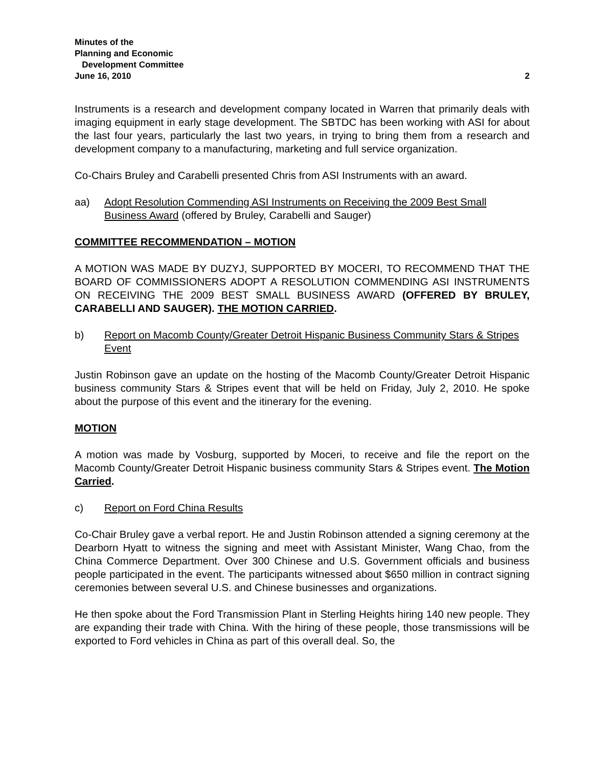Minutes of the
Planning and Economic
Development Committee
June 16, 2010
2
Instruments is a research and development company located in Warren that primarily deals with imaging equipment in early stage development. The SBTDC has been working with ASI for about the last four years, particularly the last two years, in trying to bring them from a research and development company to a manufacturing, marketing and full service organization.
Co-Chairs Bruley and Carabelli presented Chris from ASI Instruments with an award.
aa) Adopt Resolution Commending ASI Instruments on Receiving the 2009 Best Small Business Award (offered by Bruley, Carabelli and Sauger)
COMMITTEE RECOMMENDATION – MOTION
A MOTION WAS MADE BY DUZYJ, SUPPORTED BY MOCERI, TO RECOMMEND THAT THE BOARD OF COMMISSIONERS ADOPT A RESOLUTION COMMENDING ASI INSTRUMENTS ON RECEIVING THE 2009 BEST SMALL BUSINESS AWARD (OFFERED BY BRULEY, CARABELLI AND SAUGER). THE MOTION CARRIED.
b) Report on Macomb County/Greater Detroit Hispanic Business Community Stars & Stripes Event
Justin Robinson gave an update on the hosting of the Macomb County/Greater Detroit Hispanic business community Stars & Stripes event that will be held on Friday, July 2, 2010. He spoke about the purpose of this event and the itinerary for the evening.
MOTION
A motion was made by Vosburg, supported by Moceri, to receive and file the report on the Macomb County/Greater Detroit Hispanic business community Stars & Stripes event. The Motion Carried.
c) Report on Ford China Results
Co-Chair Bruley gave a verbal report. He and Justin Robinson attended a signing ceremony at the Dearborn Hyatt to witness the signing and meet with Assistant Minister, Wang Chao, from the China Commerce Department. Over 300 Chinese and U.S. Government officials and business people participated in the event. The participants witnessed about $650 million in contract signing ceremonies between several U.S. and Chinese businesses and organizations.
He then spoke about the Ford Transmission Plant in Sterling Heights hiring 140 new people. They are expanding their trade with China. With the hiring of these people, those transmissions will be exported to Ford vehicles in China as part of this overall deal. So, the